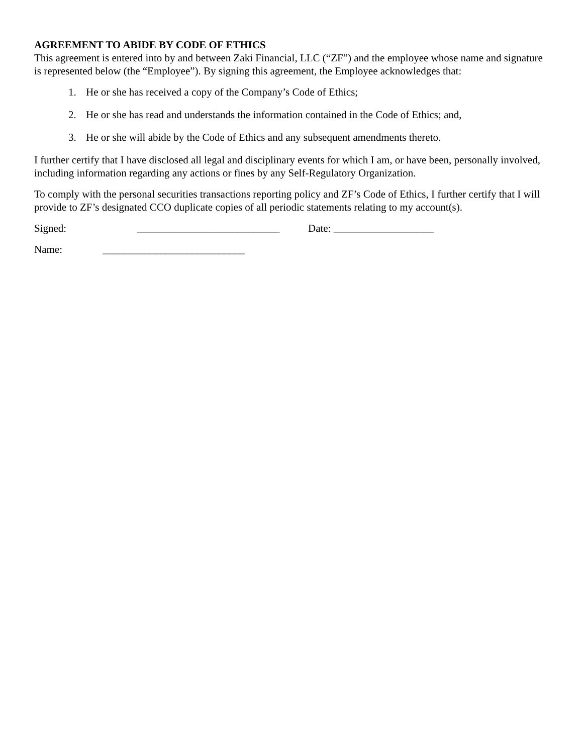AGREEMENT TO ABIDE BY CODE OF ETHICS
This agreement is entered into by and between Zaki Financial, LLC (“ZF”) and the employee whose name and signature is represented below (the “Employee”). By signing this agreement, the Employee acknowledges that:
1. He or she has received a copy of the Company’s Code of Ethics;
2. He or she has read and understands the information contained in the Code of Ethics; and,
3. He or she will abide by the Code of Ethics and any subsequent amendments thereto.
I further certify that I have disclosed all legal and disciplinary events for which I am, or have been, personally involved, including information regarding any actions or fines by any Self-Regulatory Organization.
To comply with the personal securities transactions reporting policy and ZF’s Code of Ethics, I further certify that I will provide to ZF’s designated CCO duplicate copies of all periodic statements relating to my account(s).
Signed: ___________________________ Date: ___________________
Name: ___________________________